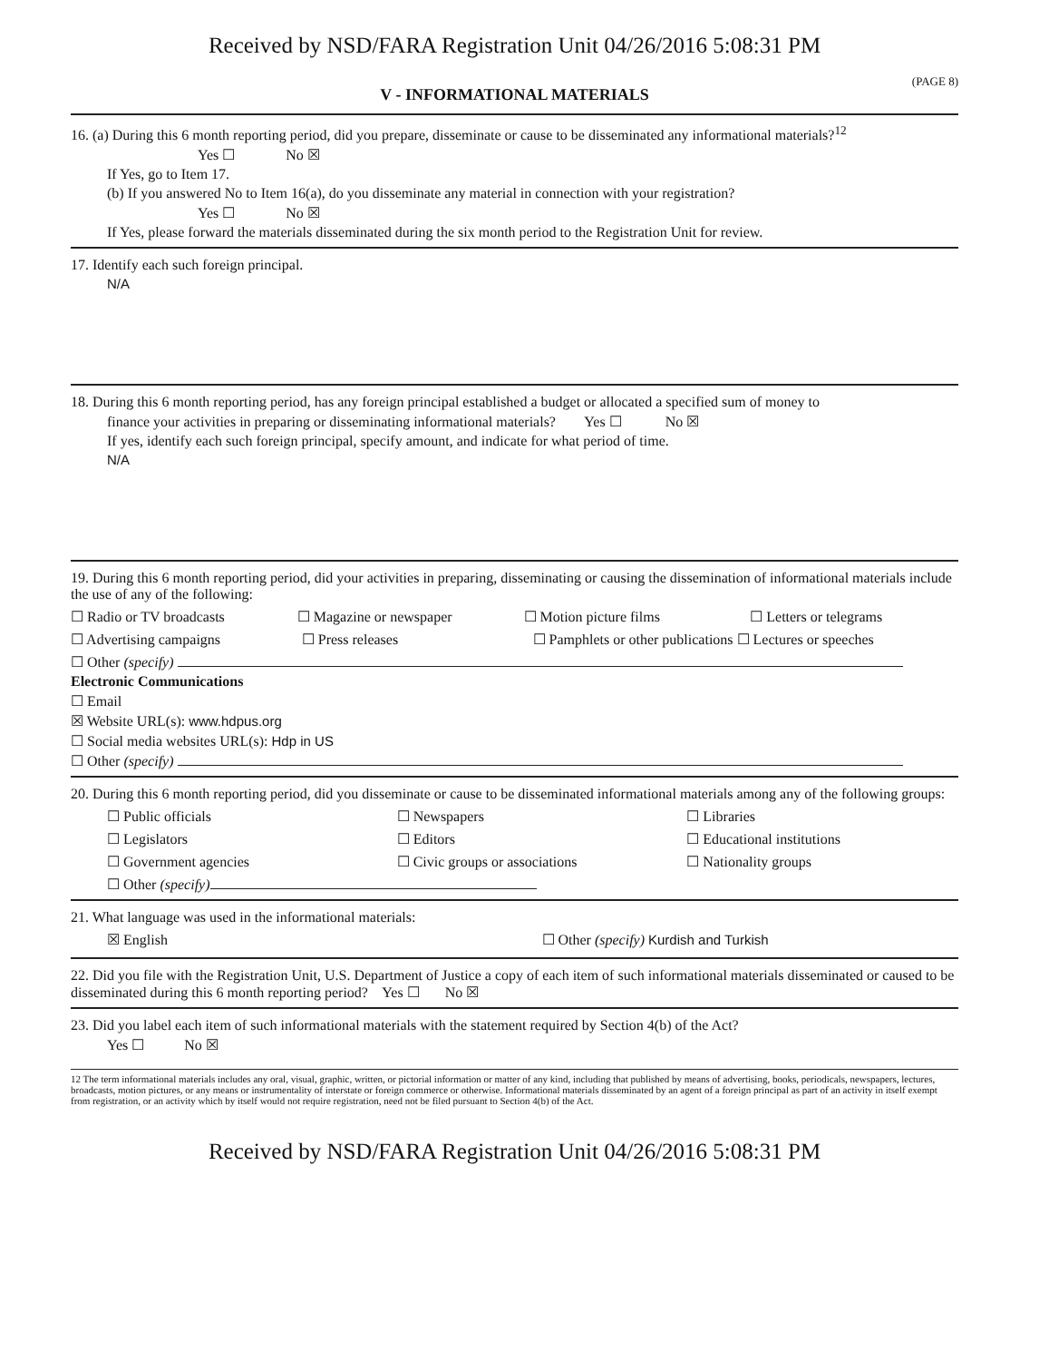Received by NSD/FARA Registration Unit 04/26/2016 5:08:31 PM
(PAGE 8)
V - INFORMATIONAL MATERIALS
16. (a) During this 6 month reporting period, did you prepare, disseminate or cause to be disseminated any informational materials?<sup>12</sup>
Yes ☐ No ☒
If Yes, go to Item 17.
(b) If you answered No to Item 16(a), do you disseminate any material in connection with your registration?
Yes ☐ No ☒
If Yes, please forward the materials disseminated during the six month period to the Registration Unit for review.
17. Identify each such foreign principal.
N/A
18. During this 6 month reporting period, has any foreign principal established a budget or allocated a specified sum of money to
finance your activities in preparing or disseminating informational materials? Yes ☐ No ☒
If yes, identify each such foreign principal, specify amount, and indicate for what period of time.
N/A
19. During this 6 month reporting period, did your activities in preparing, disseminating or causing the dissemination of informational materials include the use of any of the following:
☐ Radio or TV broadcasts ☐ Magazine or newspaper ☐ Motion picture films ☐ Letters or telegrams
☐ Advertising campaigns ☐ Press releases ☐ Pamphlets or other publications ☐ Lectures or speeches
☐ Other (specify)
Electronic Communications
☐ Email
☒ Website URL(s): www.hdpus.org
☐ Social media websites URL(s): Hdp in US
☐ Other (specify)
20. During this 6 month reporting period, did you disseminate or cause to be disseminated informational materials among any of the following groups:
☐ Public officials ☐ Newspapers ☐ Libraries
☐ Legislators ☐ Editors ☐ Educational institutions
☐ Government agencies ☐ Civic groups or associations ☐ Nationality groups
☐ Other (specify)
21. What language was used in the informational materials:
☒ English ☐ Other (specify) Kurdish and Turkish
22. Did you file with the Registration Unit, U.S. Department of Justice a copy of each item of such informational materials disseminated or caused to be disseminated during this 6 month reporting period? Yes ☐ No ☒
23. Did you label each item of such informational materials with the statement required by Section 4(b) of the Act?
Yes ☐ No ☒
12 The term informational materials includes any oral, visual, graphic, written, or pictorial information or matter of any kind, including that published by means of advertising, books, periodicals, newspapers, lectures, broadcasts, motion pictures, or any means or instrumentality of interstate or foreign commerce or otherwise. Informational materials disseminated by an agent of a foreign principal as part of an activity in itself exempt from registration, or an activity which by itself would not require registration, need not be filed pursuant to Section 4(b) of the Act.
Received by NSD/FARA Registration Unit 04/26/2016 5:08:31 PM